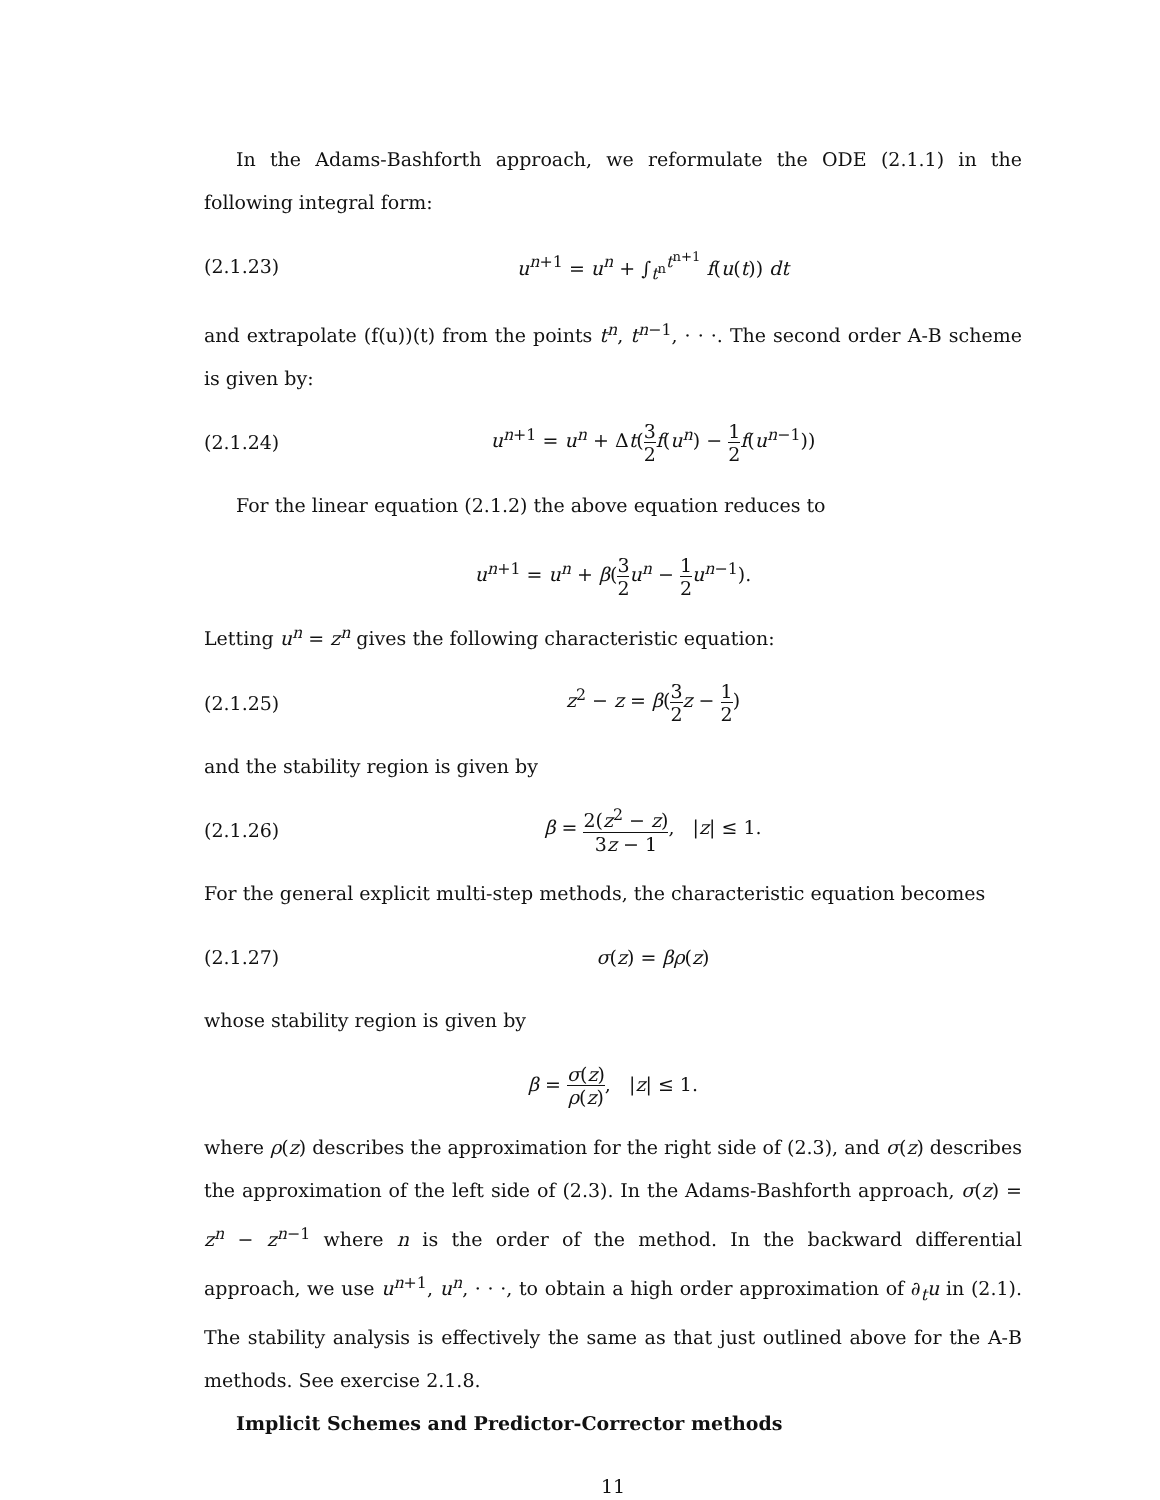In the Adams-Bashforth approach, we reformulate the ODE (2.1.1) in the following integral form:
(2.1.23) u<sup>n+1</sup> = u<sup>n</sup> + ∫<sub>t<sup>n</sup></sub><sup>t<sup>n+1</sup></sup> f(u(t)) dt
and extrapolate (f(u))(t) from the points t<sup>n</sup>, t<sup>n−1</sup>, · · ·. The second order A-B scheme is given by:
(2.1.24)
u<sup>n+1</sup> = u<sup>n</sup> + Δt(3 2 f(u<sup>n</sup>) − 1 2 f(u<sup>n−1</sup>))
For the linear equation (2.1.2) the above equation reduces to
u<sup>n+1</sup> = u<sup>n</sup> + β(3 2 u<sup>n</sup> − 1 2 u<sup>n−1</sup>).
Letting u<sup>n</sup> = z<sup>n</sup> gives the following characteristic equation:
(2.1.25) z<sup>2</sup> − z = β(3 2 z − 1 2)
and the stability region is given by
(2.1.26)
β = 2(z<sup>2</sup> − z) 3z − 1, |z| ≤ 1.
For the general explicit multi-step methods, the characteristic equation becomes
(2.1.27) σ(z) = βρ(z)
whose stability region is given by
β = σ(z) ρ(z), |z| ≤ 1.
where ρ(z) describes the approximation for the right side of (2.3), and σ(z) describes the approximation of the left side of (2.3). In the Adams-Bashforth approach, σ(z) = z<sup>n</sup> − z<sup>n−1</sup> where n is the order of the method. In the backward differential approach, we use u<sup>n+1</sup>, u<sup>n</sup>, · · ·, to obtain a high order approximation of ∂<sub>t</sub>u in (2.1). The stability analysis is effectively the same as that just outlined above for the A-B methods. See exercise 2.1.8.
Implicit Schemes and Predictor-Corrector methods
11